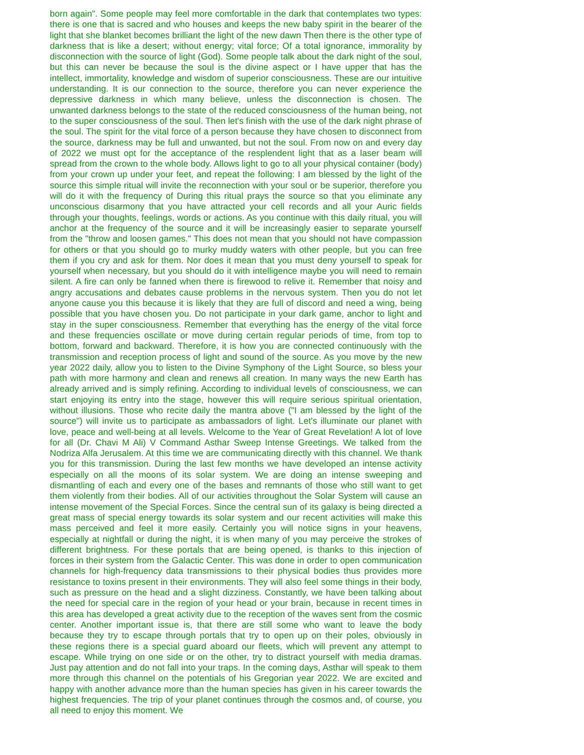born again". Some people may feel more comfortable in the dark that contemplates two types: there is one that is sacred and who houses and keeps the new baby spirit in the bearer of the light that she blanket becomes brilliant the light of the new dawn Then there is the other type of darkness that is like a desert; without energy; vital force; Of a total ignorance, immorality by disconnection with the source of light (God). Some people talk about the dark night of the soul, but this can never be because the soul is the divine aspect or I have upper that has the intellect, immortality, knowledge and wisdom of superior consciousness. These are our intuitive understanding. It is our connection to the source, therefore you can never experience the depressive darkness in which many believe, unless the disconnection is chosen. The unwanted darkness belongs to the state of the reduced consciousness of the human being, not to the super consciousness of the soul. Then let's finish with the use of the dark night phrase of the soul. The spirit for the vital force of a person because they have chosen to disconnect from the source, darkness may be full and unwanted, but not the soul. From now on and every day of 2022 we must opt for the acceptance of the resplendent light that as a laser beam will spread from the crown to the whole body. Allows light to go to all your physical container (body) from your crown up under your feet, and repeat the following: I am blessed by the light of the source this simple ritual will invite the reconnection with your soul or be superior, therefore you will do it with the frequency of During this ritual prays the source so that you eliminate any unconscious disarmony that you have attracted your cell records and all your Auric fields through your thoughts, feelings, words or actions. As you continue with this daily ritual, you will anchor at the frequency of the source and it will be increasingly easier to separate yourself from the "throw and loosen games." This does not mean that you should not have compassion for others or that you should go to murky muddy waters with other people, but you can free them if you cry and ask for them. Nor does it mean that you must deny yourself to speak for yourself when necessary, but you should do it with intelligence maybe you will need to remain silent. A fire can only be fanned when there is firewood to relive it. Remember that noisy and angry accusations and debates cause problems in the nervous system. Then you do not let anyone cause you this because it is likely that they are full of discord and need a wing, being possible that you have chosen you. Do not participate in your dark game, anchor to light and stay in the super consciousness. Remember that everything has the energy of the vital force and these frequencies oscillate or move during certain regular periods of time, from top to bottom, forward and backward. Therefore, it is how you are connected continuously with the transmission and reception process of light and sound of the source. As you move by the new year 2022 daily, allow you to listen to the Divine Symphony of the Light Source, so bless your path with more harmony and clean and renews all creation. In many ways the new Earth has already arrived and is simply refining. According to individual levels of consciousness, we can start enjoying its entry into the stage, however this will require serious spiritual orientation, without illusions. Those who recite daily the mantra above ("I am blessed by the light of the source") will invite us to participate as ambassadors of light. Let's illuminate our planet with love, peace and well-being at all levels. Welcome to the Year of Great Revelation! A lot of love for all (Dr. Chavi M Ali) V Command Asthar Sweep Intense Greetings. We talked from the Nodriza Alfa Jerusalem. At this time we are communicating directly with this channel. We thank you for this transmission. During the last few months we have developed an intense activity especially on all the moons of its solar system. We are doing an intense sweeping and dismantling of each and every one of the bases and remnants of those who still want to get them violently from their bodies. All of our activities throughout the Solar System will cause an intense movement of the Special Forces. Since the central sun of its galaxy is being directed a great mass of special energy towards its solar system and our recent activities will make this mass perceived and feel it more easily. Certainly you will notice signs in your heavens, especially at nightfall or during the night, it is when many of you may perceive the strokes of different brightness. For these portals that are being opened, is thanks to this injection of forces in their system from the Galactic Center. This was done in order to open communication channels for high-frequency data transmissions to their physical bodies thus provides more resistance to toxins present in their environments. They will also feel some things in their body, such as pressure on the head and a slight dizziness. Constantly, we have been talking about the need for special care in the region of your head or your brain, because in recent times in this area has developed a great activity due to the reception of the waves sent from the cosmic center. Another important issue is, that there are still some who want to leave the body because they try to escape through portals that try to open up on their poles, obviously in these regions there is a special guard aboard our fleets, which will prevent any attempt to escape. While trying on one side or on the other, try to distract yourself with media dramas. Just pay attention and do not fall into your traps. In the coming days, Asthar will speak to them more through this channel on the potentials of his Gregorian year 2022. We are excited and happy with another advance more than the human species has given in his career towards the highest frequencies. The trip of your planet continues through the cosmos and, of course, you all need to enjoy this moment. We